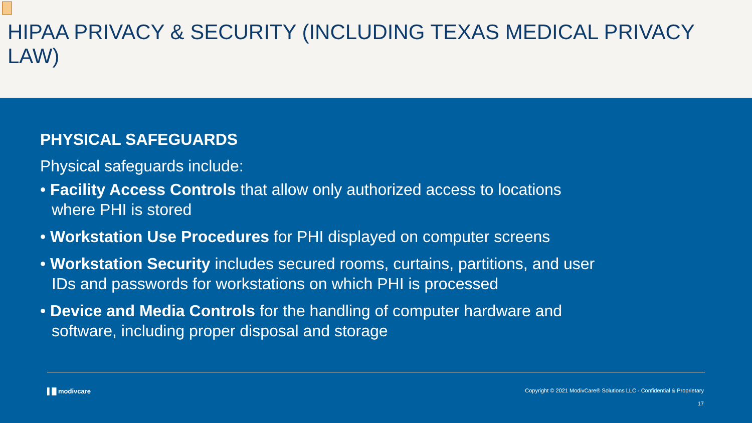HIPAA PRIVACY & SECURITY (INCLUDING TEXAS MEDICAL PRIVACY LAW)
PHYSICAL SAFEGUARDS
Physical safeguards include:
• Facility Access Controls that allow only authorized access to locations where PHI is stored
• Workstation Use Procedures for PHI displayed on computer screens
• Workstation Security includes secured rooms, curtains, partitions, and user IDs and passwords for workstations on which PHI is processed
• Device and Media Controls for the handling of computer hardware and software, including proper disposal and storage
▌█ modivcare Copyright © 2021 ModivCare® Solutions LLC - Confidential & Proprietary
17